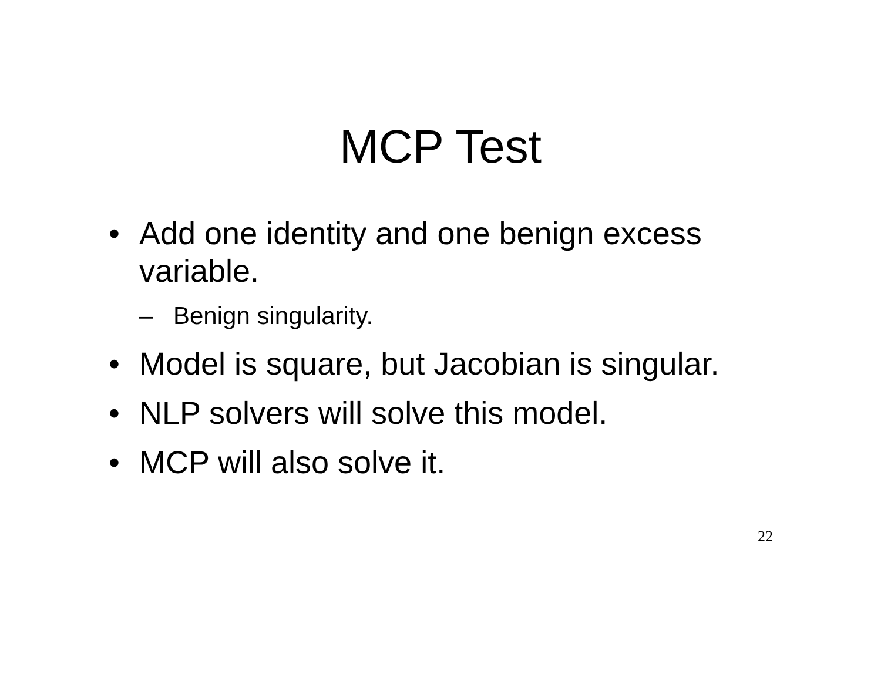MCP Test
• Add one identity and one benign excess variable.
– Benign singularity.
• Model is square, but Jacobian is singular.
• NLP solvers will solve this model.
• MCP will also solve it.
22